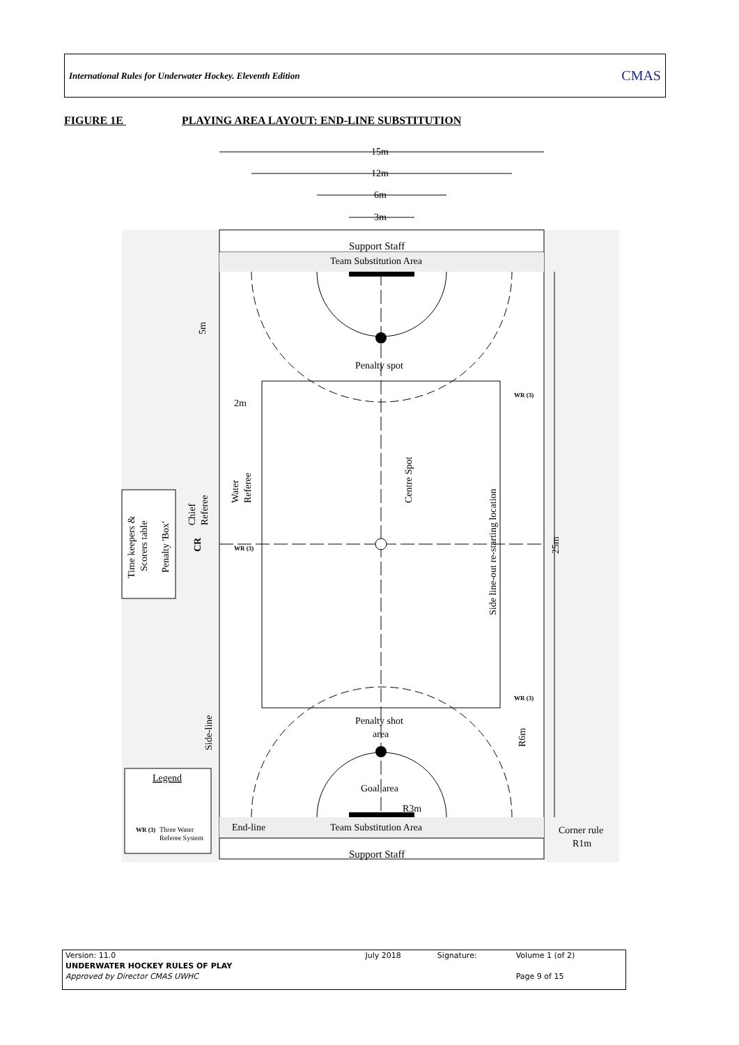International Rules for Underwater Hockey. Eleventh Edition CMAS
FIGURE 1E PLAYING AREA LAYOUT: END-LINE SUBSTITUTION
15m
12m
6m
3m
Support Staff
Team Substitution Area
Penalty spot
2m
5m
Centre Spot
Side line-out re-starting location
Water
Referee
Chief
Referee
Time keepers &
Scorers table
Penalty 'Box'
CR
25m
Side-line
R6m
Penalty shot
area
Goal area
R3m
End-line
Team Substitution Area
Support Staff
Corner rule
R1m
Legend
Three Water
Referee System
WR (3)
WR (3)
WR (3)
WR (3)
| Version: 11.0 | July 2018 | Signature: | Volume 1 (of 2) |
| UNDERWATER HOCKEY RULES OF PLAY | | | |
| Approved by Director CMAS UWHC | | | Page 9 of 15 |